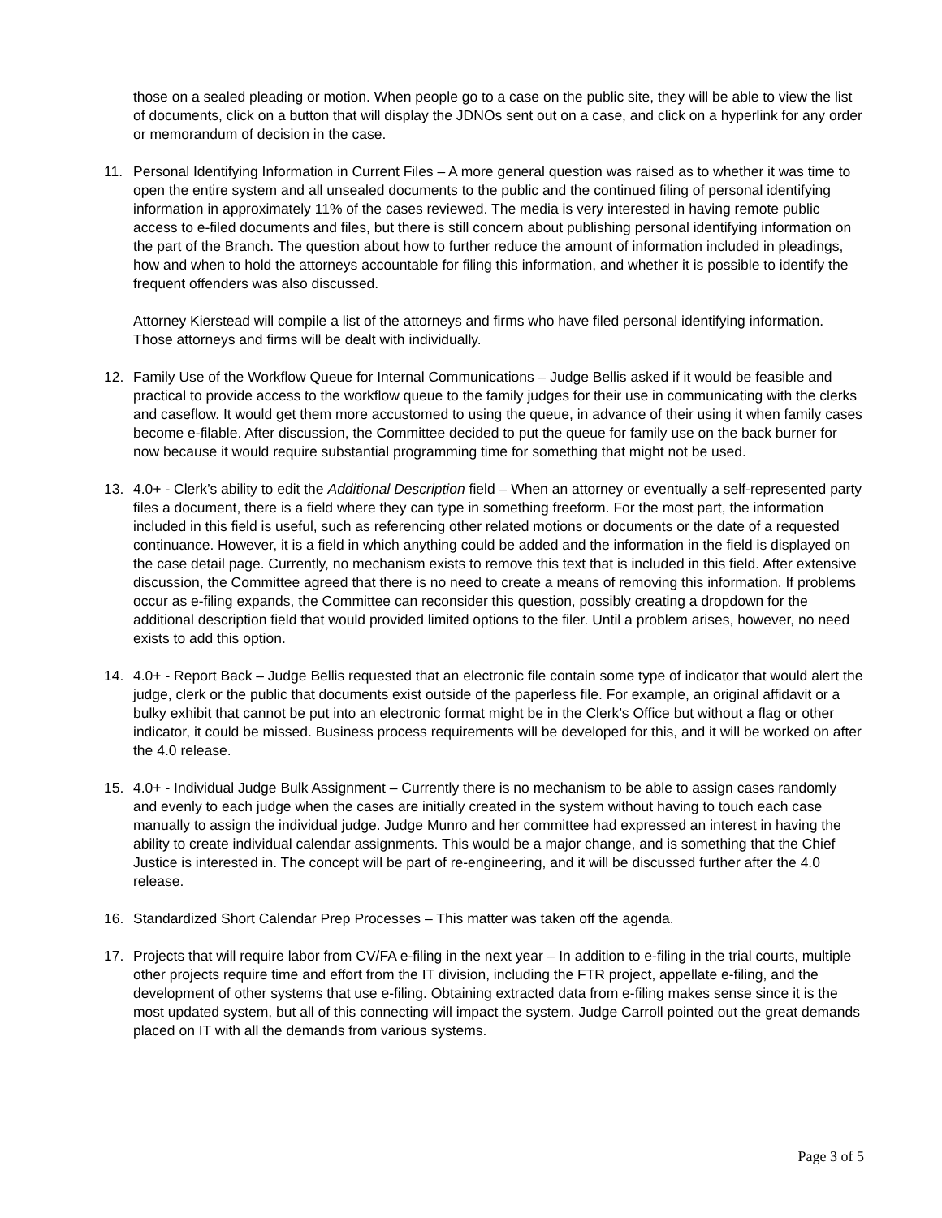those on a sealed pleading or motion. When people go to a case on the public site, they will be able to view the list of documents, click on a button that will display the JDNOs sent out on a case, and click on a hyperlink for any order or memorandum of decision in the case.
11. Personal Identifying Information in Current Files – A more general question was raised as to whether it was time to open the entire system and all unsealed documents to the public and the continued filing of personal identifying information in approximately 11% of the cases reviewed. The media is very interested in having remote public access to e-filed documents and files, but there is still concern about publishing personal identifying information on the part of the Branch. The question about how to further reduce the amount of information included in pleadings, how and when to hold the attorneys accountable for filing this information, and whether it is possible to identify the frequent offenders was also discussed.
Attorney Kierstead will compile a list of the attorneys and firms who have filed personal identifying information. Those attorneys and firms will be dealt with individually.
12. Family Use of the Workflow Queue for Internal Communications – Judge Bellis asked if it would be feasible and practical to provide access to the workflow queue to the family judges for their use in communicating with the clerks and caseflow. It would get them more accustomed to using the queue, in advance of their using it when family cases become e-filable. After discussion, the Committee decided to put the queue for family use on the back burner for now because it would require substantial programming time for something that might not be used.
13. 4.0+ - Clerk’s ability to edit the Additional Description field – When an attorney or eventually a self-represented party files a document, there is a field where they can type in something freeform. For the most part, the information included in this field is useful, such as referencing other related motions or documents or the date of a requested continuance. However, it is a field in which anything could be added and the information in the field is displayed on the case detail page. Currently, no mechanism exists to remove this text that is included in this field. After extensive discussion, the Committee agreed that there is no need to create a means of removing this information. If problems occur as e-filing expands, the Committee can reconsider this question, possibly creating a dropdown for the additional description field that would provided limited options to the filer. Until a problem arises, however, no need exists to add this option.
14. 4.0+ - Report Back – Judge Bellis requested that an electronic file contain some type of indicator that would alert the judge, clerk or the public that documents exist outside of the paperless file. For example, an original affidavit or a bulky exhibit that cannot be put into an electronic format might be in the Clerk’s Office but without a flag or other indicator, it could be missed. Business process requirements will be developed for this, and it will be worked on after the 4.0 release.
15. 4.0+ - Individual Judge Bulk Assignment – Currently there is no mechanism to be able to assign cases randomly and evenly to each judge when the cases are initially created in the system without having to touch each case manually to assign the individual judge. Judge Munro and her committee had expressed an interest in having the ability to create individual calendar assignments. This would be a major change, and is something that the Chief Justice is interested in. The concept will be part of re-engineering, and it will be discussed further after the 4.0 release.
16. Standardized Short Calendar Prep Processes – This matter was taken off the agenda.
17. Projects that will require labor from CV/FA e-filing in the next year – In addition to e-filing in the trial courts, multiple other projects require time and effort from the IT division, including the FTR project, appellate e-filing, and the development of other systems that use e-filing. Obtaining extracted data from e-filing makes sense since it is the most updated system, but all of this connecting will impact the system. Judge Carroll pointed out the great demands placed on IT with all the demands from various systems.
Page 3 of 5